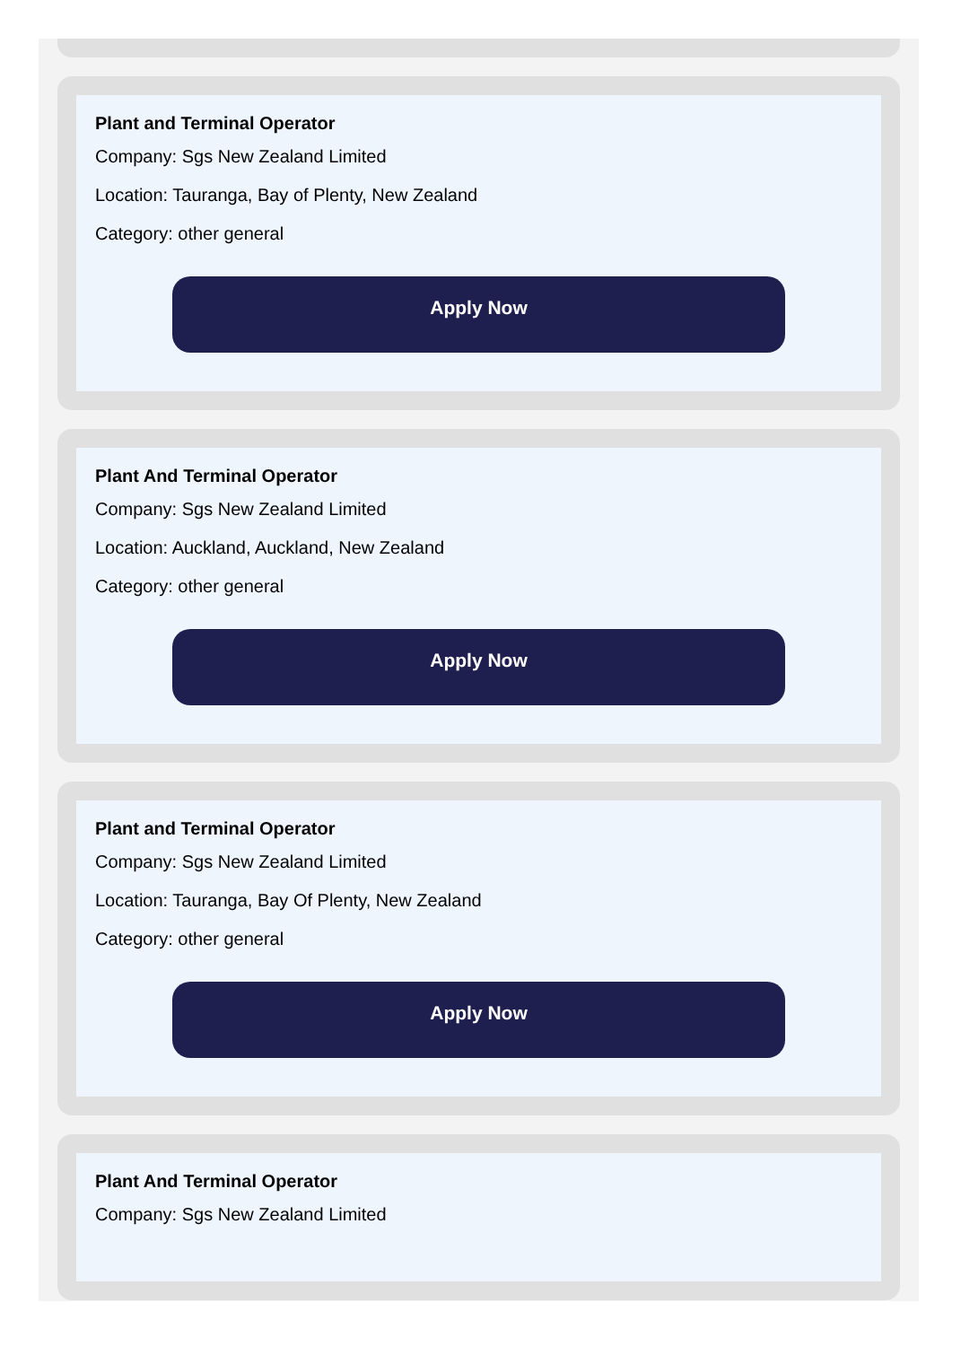Plant and Terminal Operator
Company: Sgs New Zealand Limited
Location: Tauranga, Bay of Plenty, New Zealand
Category: other general
Apply Now
Plant And Terminal Operator
Company: Sgs New Zealand Limited
Location: Auckland, Auckland, New Zealand
Category: other general
Apply Now
Plant and Terminal Operator
Company: Sgs New Zealand Limited
Location: Tauranga, Bay Of Plenty, New Zealand
Category: other general
Apply Now
Plant And Terminal Operator
Company: Sgs New Zealand Limited